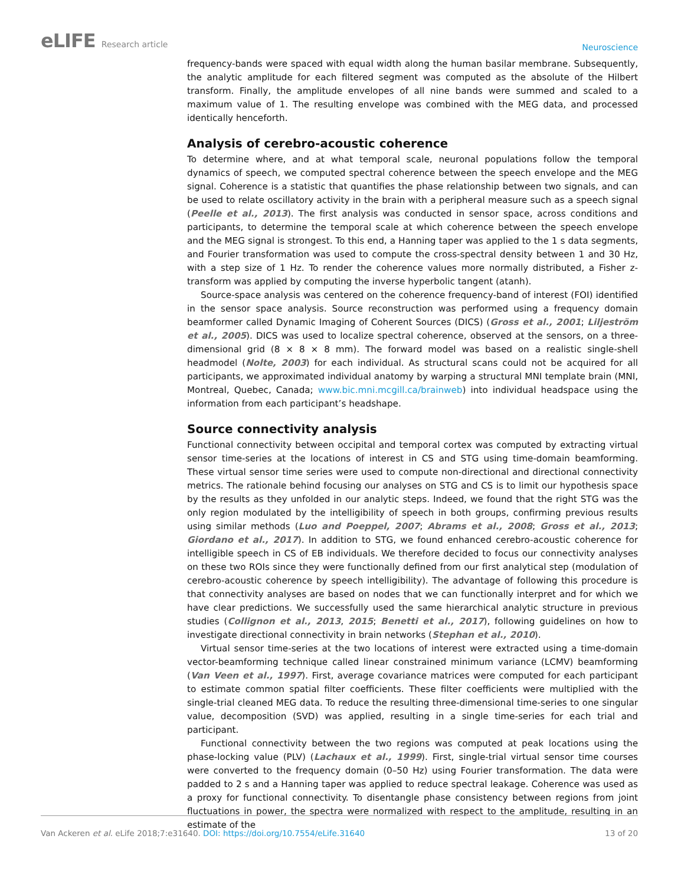eLIFE Research article
Neuroscience
frequency-bands were spaced with equal width along the human basilar membrane. Subsequently, the analytic amplitude for each filtered segment was computed as the absolute of the Hilbert transform. Finally, the amplitude envelopes of all nine bands were summed and scaled to a maximum value of 1. The resulting envelope was combined with the MEG data, and processed identically henceforth.
Analysis of cerebro-acoustic coherence
To determine where, and at what temporal scale, neuronal populations follow the temporal dynamics of speech, we computed spectral coherence between the speech envelope and the MEG signal. Coherence is a statistic that quantifies the phase relationship between two signals, and can be used to relate oscillatory activity in the brain with a peripheral measure such as a speech signal (Peelle et al., 2013). The first analysis was conducted in sensor space, across conditions and participants, to determine the temporal scale at which coherence between the speech envelope and the MEG signal is strongest. To this end, a Hanning taper was applied to the 1 s data segments, and Fourier transformation was used to compute the cross-spectral density between 1 and 30 Hz, with a step size of 1 Hz. To render the coherence values more normally distributed, a Fisher z-transform was applied by computing the inverse hyperbolic tangent (atanh).
Source-space analysis was centered on the coherence frequency-band of interest (FOI) identified in the sensor space analysis. Source reconstruction was performed using a frequency domain beamformer called Dynamic Imaging of Coherent Sources (DICS) (Gross et al., 2001; Liljeström et al., 2005). DICS was used to localize spectral coherence, observed at the sensors, on a three-dimensional grid (8 × 8 × 8 mm). The forward model was based on a realistic single-shell headmodel (Nolte, 2003) for each individual. As structural scans could not be acquired for all participants, we approximated individual anatomy by warping a structural MNI template brain (MNI, Montreal, Quebec, Canada; www.bic.mni.mcgill.ca/brainweb) into individual headspace using the information from each participant’s headshape.
Source connectivity analysis
Functional connectivity between occipital and temporal cortex was computed by extracting virtual sensor time-series at the locations of interest in CS and STG using time-domain beamforming. These virtual sensor time series were used to compute non-directional and directional connectivity metrics. The rationale behind focusing our analyses on STG and CS is to limit our hypothesis space by the results as they unfolded in our analytic steps. Indeed, we found that the right STG was the only region modulated by the intelligibility of speech in both groups, confirming previous results using similar methods (Luo and Poeppel, 2007; Abrams et al., 2008; Gross et al., 2013; Giordano et al., 2017). In addition to STG, we found enhanced cerebro-acoustic coherence for intelligible speech in CS of EB individuals. We therefore decided to focus our connectivity analyses on these two ROIs since they were functionally defined from our first analytical step (modulation of cerebro-acoustic coherence by speech intelligibility). The advantage of following this procedure is that connectivity analyses are based on nodes that we can functionally interpret and for which we have clear predictions. We successfully used the same hierarchical analytic structure in previous studies (Collignon et al., 2013, 2015; Benetti et al., 2017), following guidelines on how to investigate directional connectivity in brain networks (Stephan et al., 2010).
Virtual sensor time-series at the two locations of interest were extracted using a time-domain vector-beamforming technique called linear constrained minimum variance (LCMV) beamforming (Van Veen et al., 1997). First, average covariance matrices were computed for each participant to estimate common spatial filter coefficients. These filter coefficients were multiplied with the single-trial cleaned MEG data. To reduce the resulting three-dimensional time-series to one singular value, decomposition (SVD) was applied, resulting in a single time-series for each trial and participant.
Functional connectivity between the two regions was computed at peak locations using the phase-locking value (PLV) (Lachaux et al., 1999). First, single-trial virtual sensor time courses were converted to the frequency domain (0–50 Hz) using Fourier transformation. The data were padded to 2 s and a Hanning taper was applied to reduce spectral leakage. Coherence was used as a proxy for functional connectivity. To disentangle phase consistency between regions from joint fluctuations in power, the spectra were normalized with respect to the amplitude, resulting in an estimate of the
Van Ackeren et al. eLife 2018;7:e31640. DOI: https://doi.org/10.7554/eLife.31640
13 of 20